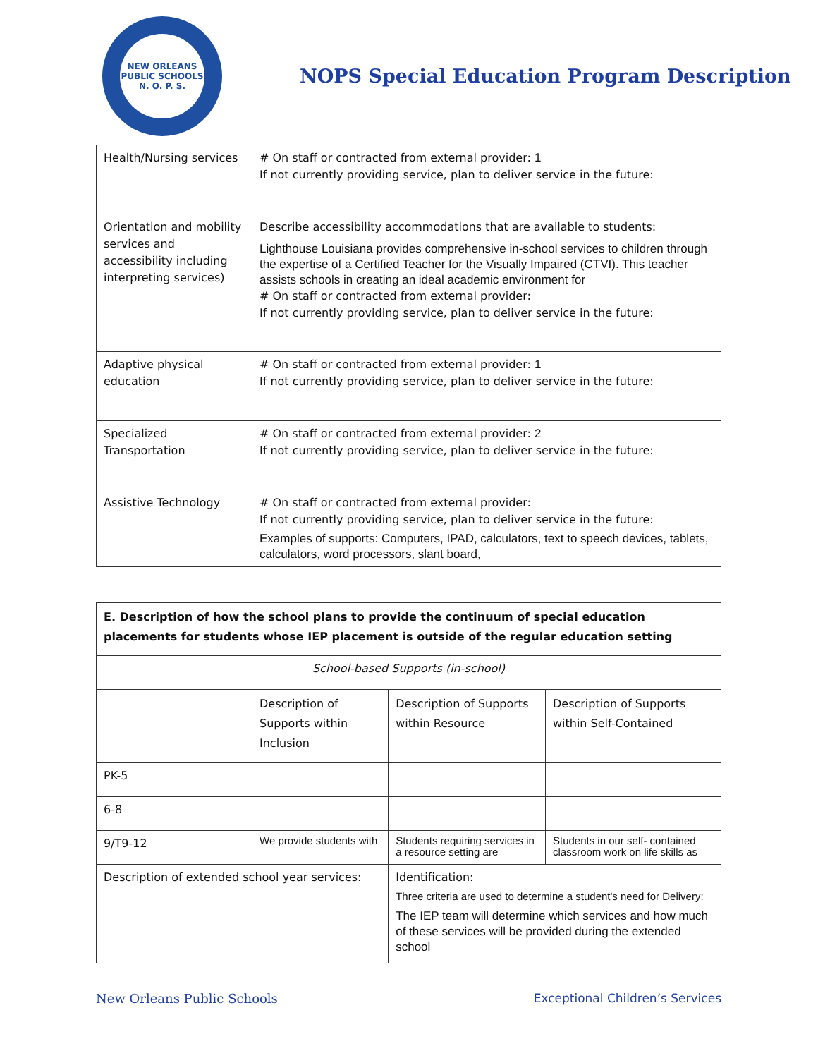NEW ORLEANS PUBLIC SCHOOLS
N. O. P. S.
NOPS Special Education Program Description
| Health/Nursing services | # On staff or contracted from external provider: 1 If not currently providing service, plan to deliver service in the future: |
| Orientation and mobility services and accessibility including interpreting services) | Describe accessibility accommodations that are available to students: Lighthouse Louisiana provides comprehensive in-school services to children through the expertise of a Certified Teacher for the Visually Impaired (CTVI). This teacher assists schools in creating an ideal academic environment for # On staff or contracted from external provider: If not currently providing service, plan to deliver service in the future: |
| Adaptive physical education | # On staff or contracted from external provider: 1 If not currently providing service, plan to deliver service in the future: |
| Specialized Transportation | # On staff or contracted from external provider: 2 If not currently providing service, plan to deliver service in the future: |
| Assistive Technology | # On staff or contracted from external provider: If not currently providing service, plan to deliver service in the future: Examples of supports: Computers, IPAD, calculators, text to speech devices, tablets, calculators, word processors, slant board, |
| E. Description of how the school plans to provide the continuum of special education placements for students whose IEP placement is outside of the regular education setting | | | |
| School-based Supports (in-school) | | | |
| | Description of Supports within Inclusion | Description of Supports within Resource | Description of Supports within Self-Contained |
| PK-5 | | | |
| 6-8 | | | |
| 9/T9-12 | We provide students with | Students requiring services in a resource setting are | Students in our self- contained classroom work on life skills as |
| Description of extended school year services: | | Identification: Three criteria are used to determine a student's need for Delivery: The IEP team will determine which services and how much of these services will be provided during the extended school | |
New Orleans Public Schools Exceptional Children’s Services